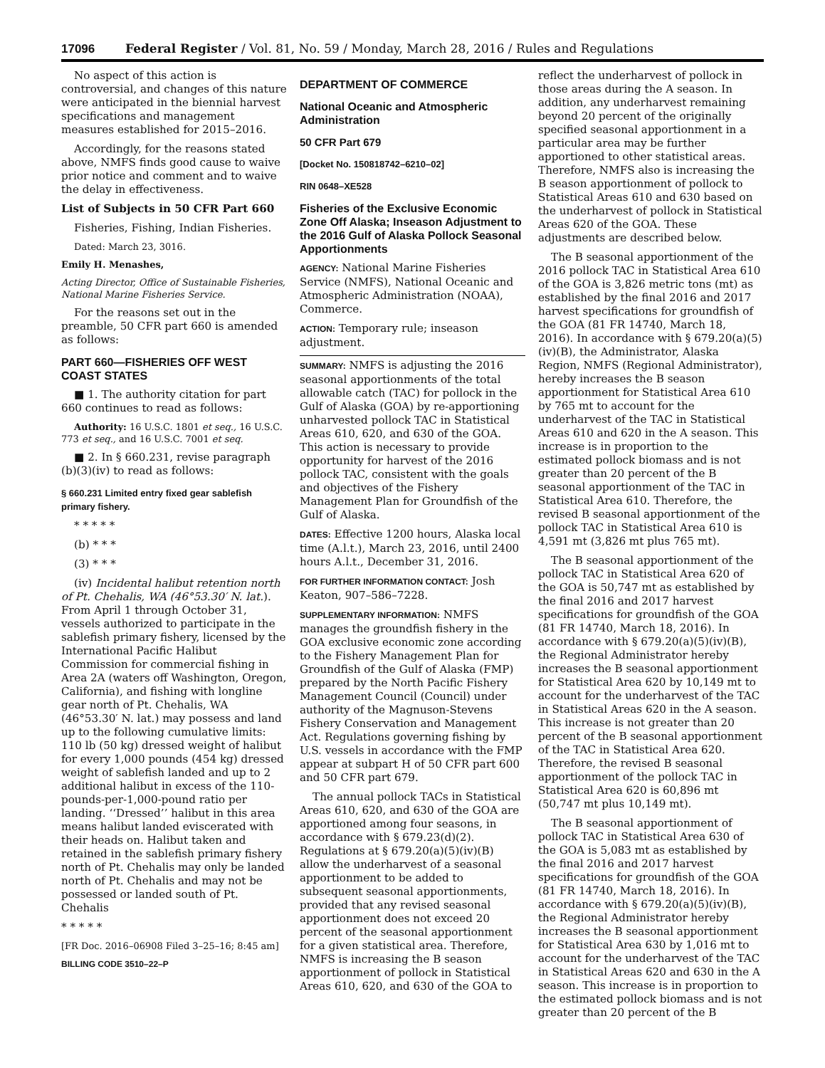17096 Federal Register / Vol. 81, No. 59 / Monday, March 28, 2016 / Rules and Regulations
No aspect of this action is controversial, and changes of this nature were anticipated in the biennial harvest specifications and management measures established for 2015–2016.
Accordingly, for the reasons stated above, NMFS finds good cause to waive prior notice and comment and to waive the delay in effectiveness.
List of Subjects in 50 CFR Part 660
Fisheries, Fishing, Indian Fisheries.
Dated: March 23, 3016.
Emily H. Menashes,
Acting Director, Office of Sustainable Fisheries, National Marine Fisheries Service.
For the reasons set out in the preamble, 50 CFR part 660 is amended as follows:
PART 660—FISHERIES OFF WEST COAST STATES
■ 1. The authority citation for part 660 continues to read as follows:
Authority: 16 U.S.C. 1801 et seq., 16 U.S.C. 773 et seq., and 16 U.S.C. 7001 et seq.
■ 2. In § 660.231, revise paragraph (b)(3)(iv) to read as follows:
§ 660.231 Limited entry fixed gear sablefish primary fishery.
* * * * *
(b) * * *
(3) * * *
(iv) Incidental halibut retention north of Pt. Chehalis, WA (46°53.30′ N. lat.). From April 1 through October 31, vessels authorized to participate in the sablefish primary fishery, licensed by the International Pacific Halibut Commission for commercial fishing in Area 2A (waters off Washington, Oregon, California), and fishing with longline gear north of Pt. Chehalis, WA (46°53.30′ N. lat.) may possess and land up to the following cumulative limits: 110 lb (50 kg) dressed weight of halibut for every 1,000 pounds (454 kg) dressed weight of sablefish landed and up to 2 additional halibut in excess of the 110-pounds-per-1,000-pound ratio per landing. ‘‘Dressed’’ halibut in this area means halibut landed eviscerated with their heads on. Halibut taken and retained in the sablefish primary fishery north of Pt. Chehalis may only be landed north of Pt. Chehalis and may not be possessed or landed south of Pt. Chehalis
* * * * *
[FR Doc. 2016–06908 Filed 3–25–16; 8:45 am]
BILLING CODE 3510–22–P
DEPARTMENT OF COMMERCE
National Oceanic and Atmospheric Administration
50 CFR Part 679
[Docket No. 150818742–6210–02]
RIN 0648–XE528
Fisheries of the Exclusive Economic Zone Off Alaska; Inseason Adjustment to the 2016 Gulf of Alaska Pollock Seasonal Apportionments
AGENCY: National Marine Fisheries Service (NMFS), National Oceanic and Atmospheric Administration (NOAA), Commerce.
ACTION: Temporary rule; inseason adjustment.
SUMMARY: NMFS is adjusting the 2016 seasonal apportionments of the total allowable catch (TAC) for pollock in the Gulf of Alaska (GOA) by re-apportioning unharvested pollock TAC in Statistical Areas 610, 620, and 630 of the GOA. This action is necessary to provide opportunity for harvest of the 2016 pollock TAC, consistent with the goals and objectives of the Fishery Management Plan for Groundfish of the Gulf of Alaska.
DATES: Effective 1200 hours, Alaska local time (A.l.t.), March 23, 2016, until 2400 hours A.l.t., December 31, 2016.
FOR FURTHER INFORMATION CONTACT: Josh Keaton, 907–586–7228.
SUPPLEMENTARY INFORMATION: NMFS manages the groundfish fishery in the GOA exclusive economic zone according to the Fishery Management Plan for Groundfish of the Gulf of Alaska (FMP) prepared by the North Pacific Fishery Management Council (Council) under authority of the Magnuson-Stevens Fishery Conservation and Management Act. Regulations governing fishing by U.S. vessels in accordance with the FMP appear at subpart H of 50 CFR part 600 and 50 CFR part 679.
The annual pollock TACs in Statistical Areas 610, 620, and 630 of the GOA are apportioned among four seasons, in accordance with § 679.23(d)(2). Regulations at § 679.20(a)(5)(iv)(B) allow the underharvest of a seasonal apportionment to be added to subsequent seasonal apportionments, provided that any revised seasonal apportionment does not exceed 20 percent of the seasonal apportionment for a given statistical area. Therefore, NMFS is increasing the B season apportionment of pollock in Statistical Areas 610, 620, and 630 of the GOA to
reflect the underharvest of pollock in those areas during the A season. In addition, any underharvest remaining beyond 20 percent of the originally specified seasonal apportionment in a particular area may be further apportioned to other statistical areas. Therefore, NMFS also is increasing the B season apportionment of pollock to Statistical Areas 610 and 630 based on the underharvest of pollock in Statistical Areas 620 of the GOA. These adjustments are described below.
The B seasonal apportionment of the 2016 pollock TAC in Statistical Area 610 of the GOA is 3,826 metric tons (mt) as established by the final 2016 and 2017 harvest specifications for groundfish of the GOA (81 FR 14740, March 18, 2016). In accordance with § 679.20(a)(5)(iv)(B), the Administrator, Alaska Region, NMFS (Regional Administrator), hereby increases the B season apportionment for Statistical Area 610 by 765 mt to account for the underharvest of the TAC in Statistical Areas 610 and 620 in the A season. This increase is in proportion to the estimated pollock biomass and is not greater than 20 percent of the B seasonal apportionment of the TAC in Statistical Area 610. Therefore, the revised B seasonal apportionment of the pollock TAC in Statistical Area 610 is 4,591 mt (3,826 mt plus 765 mt).
The B seasonal apportionment of the pollock TAC in Statistical Area 620 of the GOA is 50,747 mt as established by the final 2016 and 2017 harvest specifications for groundfish of the GOA (81 FR 14740, March 18, 2016). In accordance with § 679.20(a)(5)(iv)(B), the Regional Administrator hereby increases the B seasonal apportionment for Statistical Area 620 by 10,149 mt to account for the underharvest of the TAC in Statistical Areas 620 in the A season. This increase is not greater than 20 percent of the B seasonal apportionment of the TAC in Statistical Area 620. Therefore, the revised B seasonal apportionment of the pollock TAC in Statistical Area 620 is 60,896 mt (50,747 mt plus 10,149 mt).
The B seasonal apportionment of pollock TAC in Statistical Area 630 of the GOA is 5,083 mt as established by the final 2016 and 2017 harvest specifications for groundfish of the GOA (81 FR 14740, March 18, 2016). In accordance with § 679.20(a)(5)(iv)(B), the Regional Administrator hereby increases the B seasonal apportionment for Statistical Area 630 by 1,016 mt to account for the underharvest of the TAC in Statistical Areas 620 and 630 in the A season. This increase is in proportion to the estimated pollock biomass and is not greater than 20 percent of the B